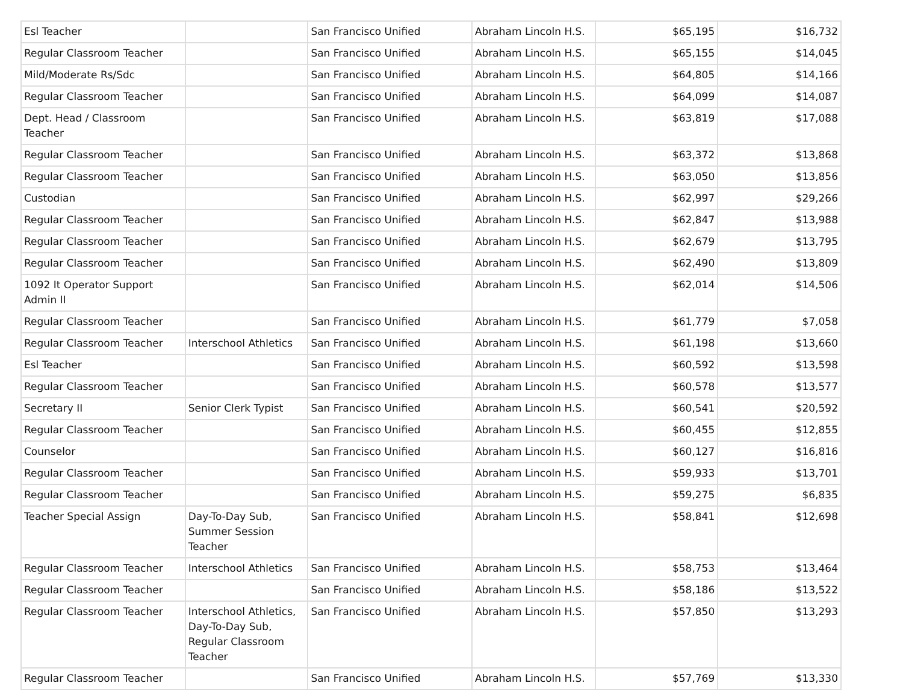| Esl Teacher | | San Francisco Unified | Abraham Lincoln H.S. | $65,195 | $16,732 |
| Regular Classroom Teacher | | San Francisco Unified | Abraham Lincoln H.S. | $65,155 | $14,045 |
| Mild/Moderate Rs/Sdc | | San Francisco Unified | Abraham Lincoln H.S. | $64,805 | $14,166 |
| Regular Classroom Teacher | | San Francisco Unified | Abraham Lincoln H.S. | $64,099 | $14,087 |
| Dept. Head / Classroom Teacher | | San Francisco Unified | Abraham Lincoln H.S. | $63,819 | $17,088 |
| Regular Classroom Teacher | | San Francisco Unified | Abraham Lincoln H.S. | $63,372 | $13,868 |
| Regular Classroom Teacher | | San Francisco Unified | Abraham Lincoln H.S. | $63,050 | $13,856 |
| Custodian | | San Francisco Unified | Abraham Lincoln H.S. | $62,997 | $29,266 |
| Regular Classroom Teacher | | San Francisco Unified | Abraham Lincoln H.S. | $62,847 | $13,988 |
| Regular Classroom Teacher | | San Francisco Unified | Abraham Lincoln H.S. | $62,679 | $13,795 |
| Regular Classroom Teacher | | San Francisco Unified | Abraham Lincoln H.S. | $62,490 | $13,809 |
| 1092 It Operator Support Admin II | | San Francisco Unified | Abraham Lincoln H.S. | $62,014 | $14,506 |
| Regular Classroom Teacher | | San Francisco Unified | Abraham Lincoln H.S. | $61,779 | $7,058 |
| Regular Classroom Teacher | Interschool Athletics | San Francisco Unified | Abraham Lincoln H.S. | $61,198 | $13,660 |
| Esl Teacher | | San Francisco Unified | Abraham Lincoln H.S. | $60,592 | $13,598 |
| Regular Classroom Teacher | | San Francisco Unified | Abraham Lincoln H.S. | $60,578 | $13,577 |
| Secretary II | Senior Clerk Typist | San Francisco Unified | Abraham Lincoln H.S. | $60,541 | $20,592 |
| Regular Classroom Teacher | | San Francisco Unified | Abraham Lincoln H.S. | $60,455 | $12,855 |
| Counselor | | San Francisco Unified | Abraham Lincoln H.S. | $60,127 | $16,816 |
| Regular Classroom Teacher | | San Francisco Unified | Abraham Lincoln H.S. | $59,933 | $13,701 |
| Regular Classroom Teacher | | San Francisco Unified | Abraham Lincoln H.S. | $59,275 | $6,835 |
| Teacher Special Assign | Day-To-Day Sub, Summer Session Teacher | San Francisco Unified | Abraham Lincoln H.S. | $58,841 | $12,698 |
| Regular Classroom Teacher | Interschool Athletics | San Francisco Unified | Abraham Lincoln H.S. | $58,753 | $13,464 |
| Regular Classroom Teacher | | San Francisco Unified | Abraham Lincoln H.S. | $58,186 | $13,522 |
| Regular Classroom Teacher | Interschool Athletics, Day-To-Day Sub, Regular Classroom Teacher | San Francisco Unified | Abraham Lincoln H.S. | $57,850 | $13,293 |
| Regular Classroom Teacher | | San Francisco Unified | Abraham Lincoln H.S. | $57,769 | $13,330 |